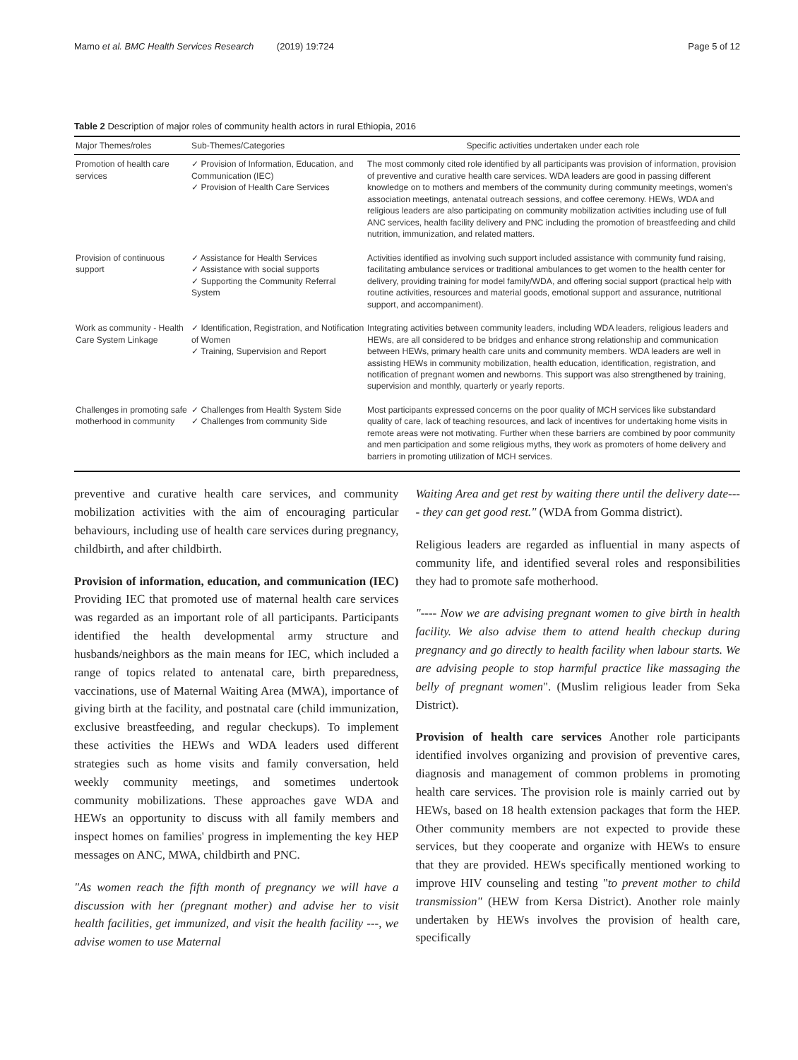Mamo et al. BMC Health Services Research (2019) 19:724 Page 5 of 12
Table 2 Description of major roles of community health actors in rural Ethiopia, 2016
| Major Themes/roles | Sub-Themes/Categories | Specific activities undertaken under each role |
| --- | --- | --- |
| Promotion of health care services | ✓ Provision of Information, Education, and Communication (IEC) ✓ Provision of Health Care Services | The most commonly cited role identified by all participants was provision of information, provision of preventive and curative health care services. WDA leaders are good in passing different knowledge on to mothers and members of the community during community meetings, women's association meetings, antenatal outreach sessions, and coffee ceremony. HEWs, WDA and religious leaders are also participating on community mobilization activities including use of full ANC services, health facility delivery and PNC including the promotion of breastfeeding and child nutrition, immunization, and related matters. |
| Provision of continuous support | ✓ Assistance for Health Services ✓ Assistance with social supports ✓ Supporting the Community Referral System | Activities identified as involving such support included assistance with community fund raising, facilitating ambulance services or traditional ambulances to get women to the health center for delivery, providing training for model family/WDA, and offering social support (practical help with routine activities, resources and material goods, emotional support and assurance, nutritional support, and accompaniment). |
| Work as community - Health Care System Linkage | ✓ Identification, Registration, and Notification of Women ✓ Training, Supervision and Report | Integrating activities between community leaders, including WDA leaders, religious leaders and HEWs, are all considered to be bridges and enhance strong relationship and communication between HEWs, primary health care units and community members. WDA leaders are well in assisting HEWs in community mobilization, health education, identification, registration, and notification of pregnant women and newborns. This support was also strengthened by training, supervision and monthly, quarterly or yearly reports. |
| Challenges in promoting safe motherhood in community | ✓ Challenges from Health System Side ✓ Challenges from community Side | Most participants expressed concerns on the poor quality of MCH services like substandard quality of care, lack of teaching resources, and lack of incentives for undertaking home visits in remote areas were not motivating. Further when these barriers are combined by poor community and men participation and some religious myths, they work as promoters of home delivery and barriers in promoting utilization of MCH services. |
preventive and curative health care services, and community mobilization activities with the aim of encouraging particular behaviours, including use of health care services during pregnancy, childbirth, and after childbirth.
Provision of information, education, and communication (IEC) Providing IEC that promoted use of maternal health care services was regarded as an important role of all participants. Participants identified the health developmental army structure and husbands/neighbors as the main means for IEC, which included a range of topics related to antenatal care, birth preparedness, vaccinations, use of Maternal Waiting Area (MWA), importance of giving birth at the facility, and postnatal care (child immunization, exclusive breastfeeding, and regular checkups). To implement these activities the HEWs and WDA leaders used different strategies such as home visits and family conversation, held weekly community meetings, and sometimes undertook community mobilizations. These approaches gave WDA and HEWs an opportunity to discuss with all family members and inspect homes on families' progress in implementing the key HEP messages on ANC, MWA, childbirth and PNC.
"As women reach the fifth month of pregnancy we will have a discussion with her (pregnant mother) and advise her to visit health facilities, get immunized, and visit the health facility ---, we advise women to use Maternal
Waiting Area and get rest by waiting there until the delivery date---- they can get good rest." (WDA from Gomma district).
Religious leaders are regarded as influential in many aspects of community life, and identified several roles and responsibilities they had to promote safe motherhood.
"---- Now we are advising pregnant women to give birth in health facility. We also advise them to attend health checkup during pregnancy and go directly to health facility when labour starts. We are advising people to stop harmful practice like massaging the belly of pregnant women". (Muslim religious leader from Seka District).
Provision of health care services Another role participants identified involves organizing and provision of preventive cares, diagnosis and management of common problems in promoting health care services. The provision role is mainly carried out by HEWs, based on 18 health extension packages that form the HEP. Other community members are not expected to provide these services, but they cooperate and organize with HEWs to ensure that they are provided. HEWs specifically mentioned working to improve HIV counseling and testing "to prevent mother to child transmission" (HEW from Kersa District). Another role mainly undertaken by HEWs involves the provision of health care, specifically